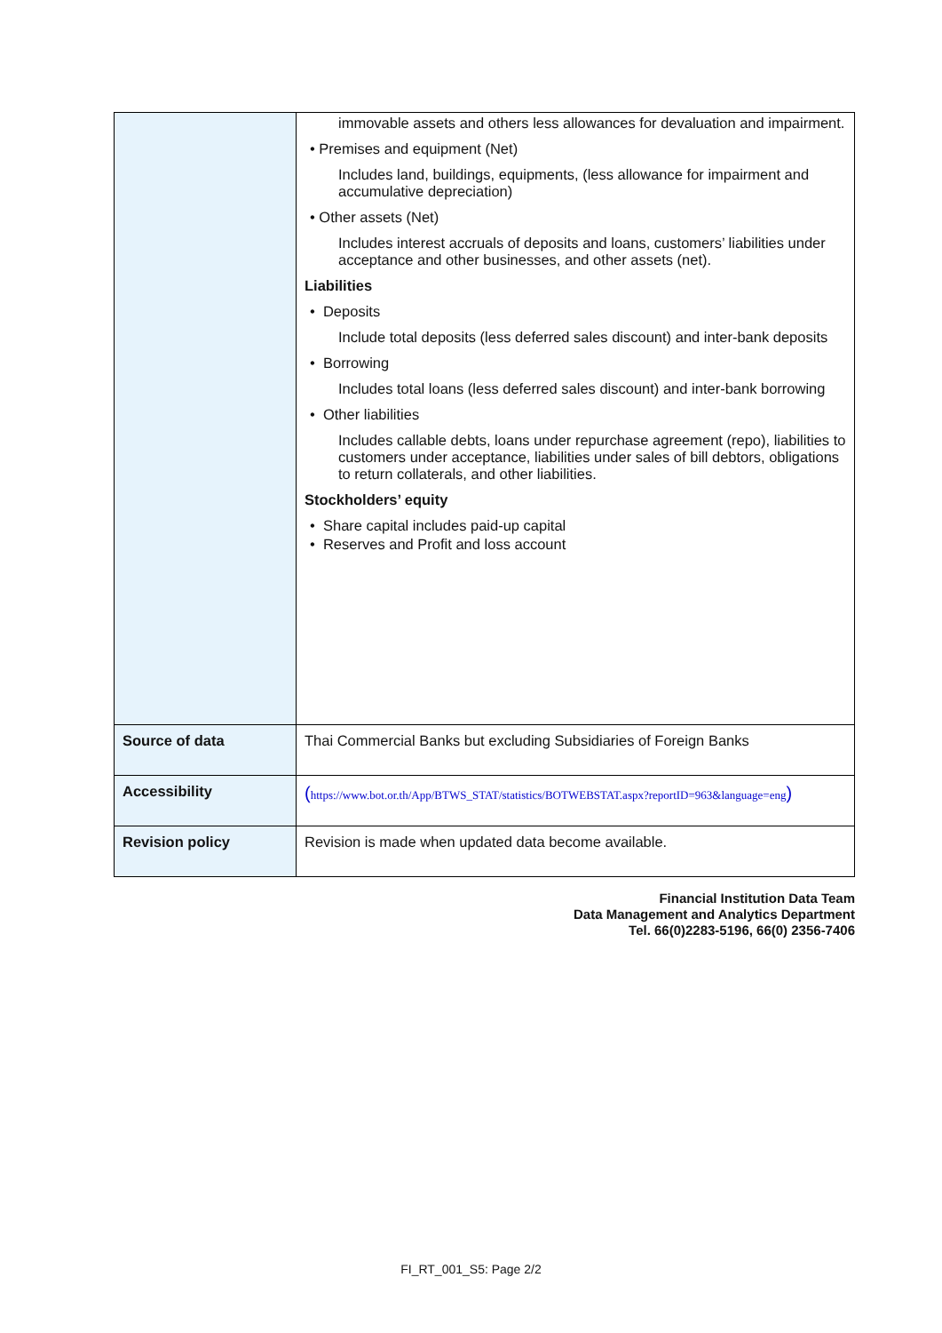| | immovable assets and others less allowances for devaluation and impairment. • Premises and equipment (Net) Includes land, buildings, equipments, (less allowance for impairment and accumulative depreciation) • Other assets (Net) Includes interest accruals of deposits and loans, customers’ liabilities under acceptance and other businesses, and other assets (net). Liabilities • Deposits Include total deposits (less deferred sales discount) and inter-bank deposits • Borrowing Includes total loans (less deferred sales discount) and inter-bank borrowing • Other liabilities Includes callable debts, loans under repurchase agreement (repo), liabilities to customers under acceptance, liabilities under sales of bill debtors, obligations to return collaterals, and other liabilities. Stockholders’ equity • Share capital includes paid-up capital • Reserves and Profit and loss account |
| Source of data | Thai Commercial Banks but excluding Subsidiaries of Foreign Banks |
| Accessibility | ( https://www.bot.or.th/App/BTWS_STAT/statistics/BOTWEBSTAT.aspx?reportID=963&language=eng ) |
| Revision policy | Revision is made when updated data become available. |
Financial Institution Data Team
Data Management and Analytics Department
Tel. 66(0)2283-5196, 66(0) 2356-7406
FI_RT_001_S5: Page 2/2